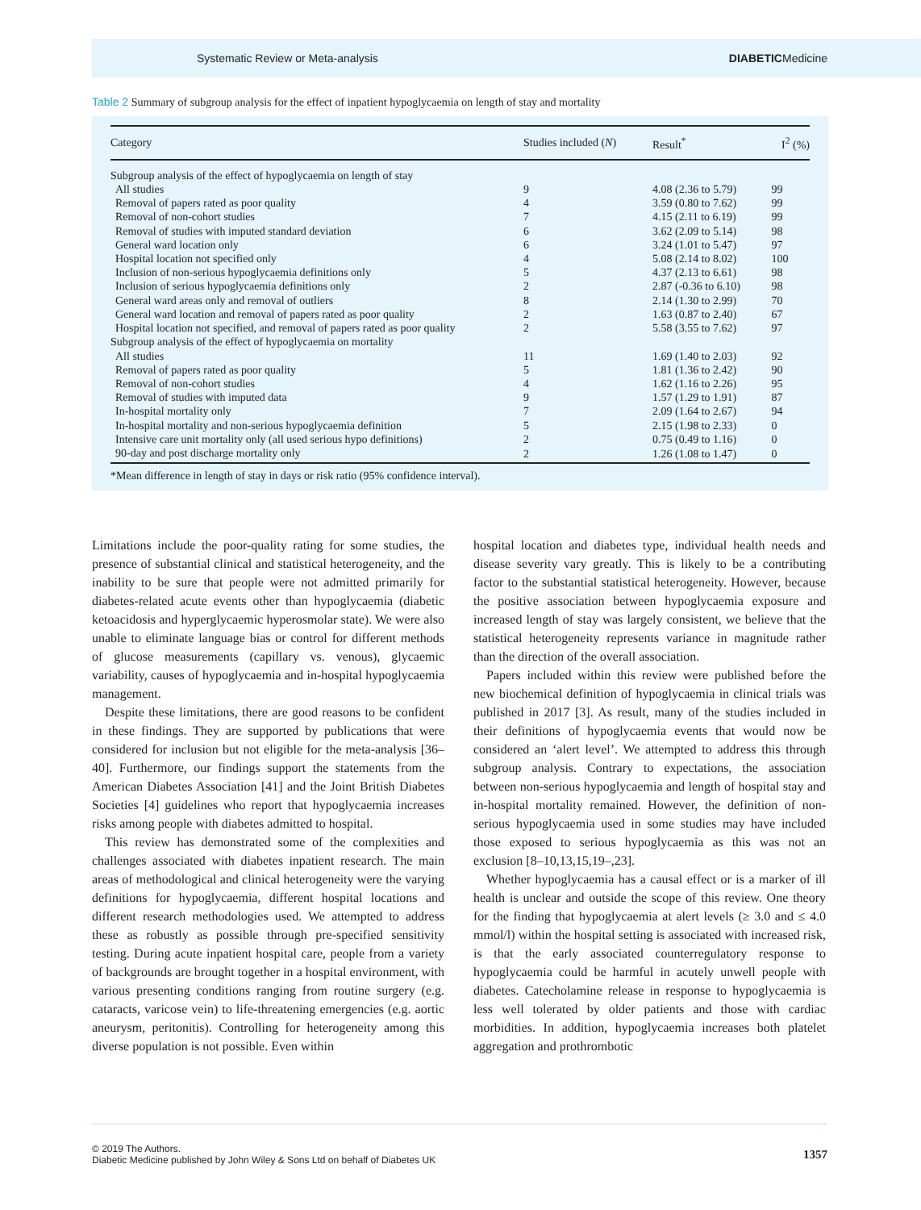Systematic Review or Meta-analysis DIABETICMedicine
Table 2 Summary of subgroup analysis for the effect of inpatient hypoglycaemia on length of stay and mortality
| Category | Studies included ( N ) | Result<sup>*</sup> | I<sup>2</sup> (%) |
| --- | --- | --- | --- |
| Subgroup analysis of the effect of hypoglycaemia on length of stay | | | |
| All studies | 9 | 4.08 (2.36 to 5.79) | 99 |
| Removal of papers rated as poor quality | 4 | 3.59 (0.80 to 7.62) | 99 |
| Removal of non-cohort studies | 7 | 4.15 (2.11 to 6.19) | 99 |
| Removal of studies with imputed standard deviation | 6 | 3.62 (2.09 to 5.14) | 98 |
| General ward location only | 6 | 3.24 (1.01 to 5.47) | 97 |
| Hospital location not specified only | 4 | 5.08 (2.14 to 8.02) | 100 |
| Inclusion of non-serious hypoglycaemia definitions only | 5 | 4.37 (2.13 to 6.61) | 98 |
| Inclusion of serious hypoglycaemia definitions only | 2 | 2.87 (-0.36 to 6.10) | 98 |
| General ward areas only and removal of outliers | 8 | 2.14 (1.30 to 2.99) | 70 |
| General ward location and removal of papers rated as poor quality | 2 | 1.63 (0.87 to 2.40) | 67 |
| Hospital location not specified, and removal of papers rated as poor quality | 2 | 5.58 (3.55 to 7.62) | 97 |
| Subgroup analysis of the effect of hypoglycaemia on mortality | | | |
| All studies | 11 | 1.69 (1.40 to 2.03) | 92 |
| Removal of papers rated as poor quality | 5 | 1.81 (1.36 to 2.42) | 90 |
| Removal of non-cohort studies | 4 | 1.62 (1.16 to 2.26) | 95 |
| Removal of studies with imputed data | 9 | 1.57 (1.29 to 1.91) | 87 |
| In-hospital mortality only | 7 | 2.09 (1.64 to 2.67) | 94 |
| In-hospital mortality and non-serious hypoglycaemia definition | 5 | 2.15 (1.98 to 2.33) | 0 |
| Intensive care unit mortality only (all used serious hypo definitions) | 2 | 0.75 (0.49 to 1.16) | 0 |
| 90-day and post discharge mortality only | 2 | 1.26 (1.08 to 1.47) | 0 |
*Mean difference in length of stay in days or risk ratio (95% confidence interval).
Limitations include the poor-quality rating for some studies, the presence of substantial clinical and statistical heterogeneity, and the inability to be sure that people were not admitted primarily for diabetes-related acute events other than hypoglycaemia (diabetic ketoacidosis and hyperglycaemic hyperosmolar state). We were also unable to eliminate language bias or control for different methods of glucose measurements (capillary vs. venous), glycaemic variability, causes of hypoglycaemia and in-hospital hypoglycaemia management.
Despite these limitations, there are good reasons to be confident in these findings. They are supported by publications that were considered for inclusion but not eligible for the meta-analysis [36–40]. Furthermore, our findings support the statements from the American Diabetes Association [41] and the Joint British Diabetes Societies [4] guidelines who report that hypoglycaemia increases risks among people with diabetes admitted to hospital.
This review has demonstrated some of the complexities and challenges associated with diabetes inpatient research. The main areas of methodological and clinical heterogeneity were the varying definitions for hypoglycaemia, different hospital locations and different research methodologies used. We attempted to address these as robustly as possible through pre-specified sensitivity testing. During acute inpatient hospital care, people from a variety of backgrounds are brought together in a hospital environment, with various presenting conditions ranging from routine surgery (e.g. cataracts, varicose vein) to life-threatening emergencies (e.g. aortic aneurysm, peritonitis). Controlling for heterogeneity among this diverse population is not possible. Even within
hospital location and diabetes type, individual health needs and disease severity vary greatly. This is likely to be a contributing factor to the substantial statistical heterogeneity. However, because the positive association between hypoglycaemia exposure and increased length of stay was largely consistent, we believe that the statistical heterogeneity represents variance in magnitude rather than the direction of the overall association.
Papers included within this review were published before the new biochemical definition of hypoglycaemia in clinical trials was published in 2017 [3]. As result, many of the studies included in their definitions of hypoglycaemia events that would now be considered an ‘alert level’. We attempted to address this through subgroup analysis. Contrary to expectations, the association between non-serious hypoglycaemia and length of hospital stay and in-hospital mortality remained. However, the definition of non-serious hypoglycaemia used in some studies may have included those exposed to serious hypoglycaemia as this was not an exclusion [8–10,13,15,19–,23].
Whether hypoglycaemia has a causal effect or is a marker of ill health is unclear and outside the scope of this review. One theory for the finding that hypoglycaemia at alert levels (≥ 3.0 and ≤ 4.0 mmol/l) within the hospital setting is associated with increased risk, is that the early associated counterregulatory response to hypoglycaemia could be harmful in acutely unwell people with diabetes. Catecholamine release in response to hypoglycaemia is less well tolerated by older patients and those with cardiac morbidities. In addition, hypoglycaemia increases both platelet aggregation and prothrombotic
© 2019 The Authors.
Diabetic Medicine published by John Wiley & Sons Ltd on behalf of Diabetes UK
1357